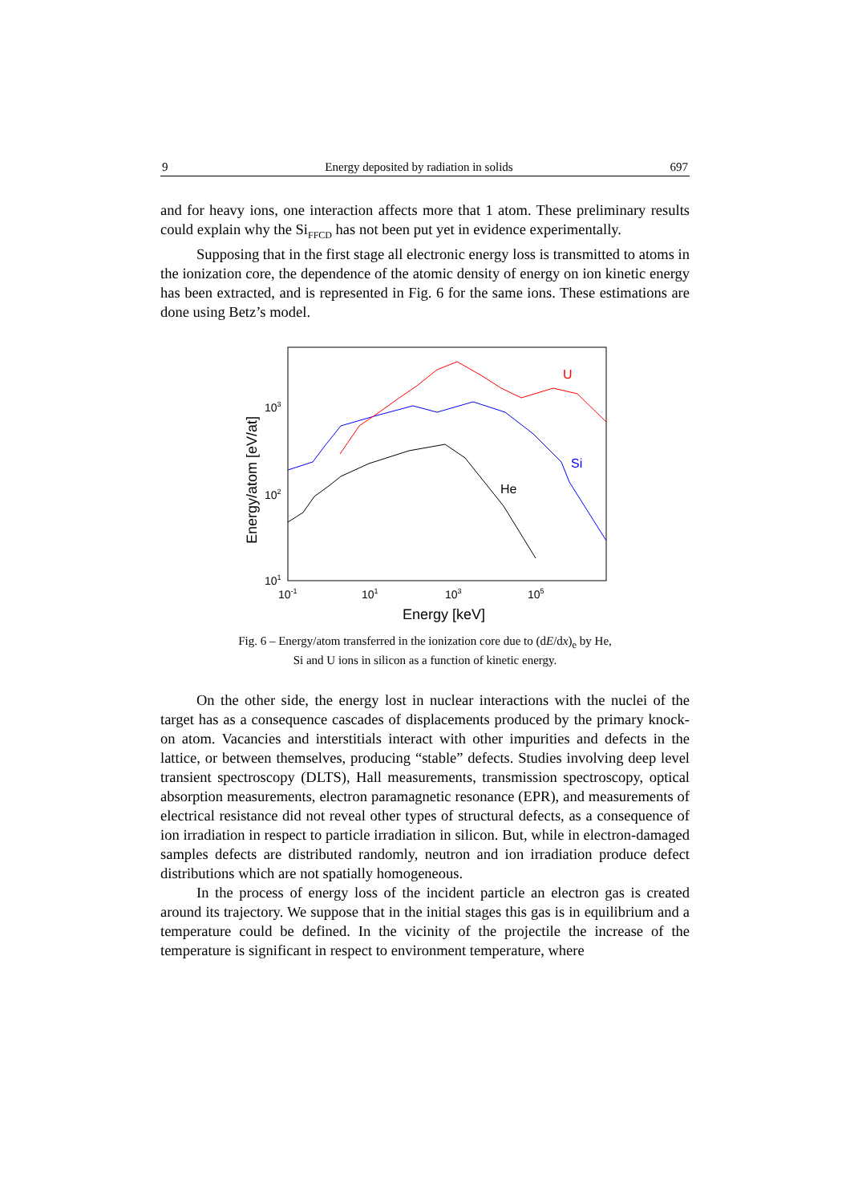9 Energy deposited by radiation in solids 697
and for heavy ions, one interaction affects more that 1 atom. These preliminary results could explain why the Si<sub>FFCD</sub> has not been put yet in evidence experimentally.
Supposing that in the first stage all electronic energy loss is transmitted to atoms in the ionization core, the dependence of the atomic density of energy on ion kinetic energy has been extracted, and is represented in Fig. 6 for the same ions. These estimations are done using Betz’s model.
103
102
101
10-1
101
103
105
Energy [keV]
Energy/atom [eV/at]
U
Si
He
Fig. 6 – Energy/atom transferred in the ionization core due to (dE/dx)<sub>e</sub> by He,
Si and U ions in silicon as a function of kinetic energy.
On the other side, the energy lost in nuclear interactions with the nuclei of the target has as a consequence cascades of displacements produced by the primary knock-on atom. Vacancies and interstitials interact with other impurities and defects in the lattice, or between themselves, producing “stable” defects. Studies involving deep level transient spectroscopy (DLTS), Hall measurements, transmission spectroscopy, optical absorption measurements, electron paramagnetic resonance (EPR), and measurements of electrical resistance did not reveal other types of structural defects, as a consequence of ion irradiation in respect to particle irradiation in silicon. But, while in electron-damaged samples defects are distributed randomly, neutron and ion irradiation produce defect distributions which are not spatially homogeneous.
In the process of energy loss of the incident particle an electron gas is created around its trajectory. We suppose that in the initial stages this gas is in equilibrium and a temperature could be defined. In the vicinity of the projectile the increase of the temperature is significant in respect to environment temperature, where